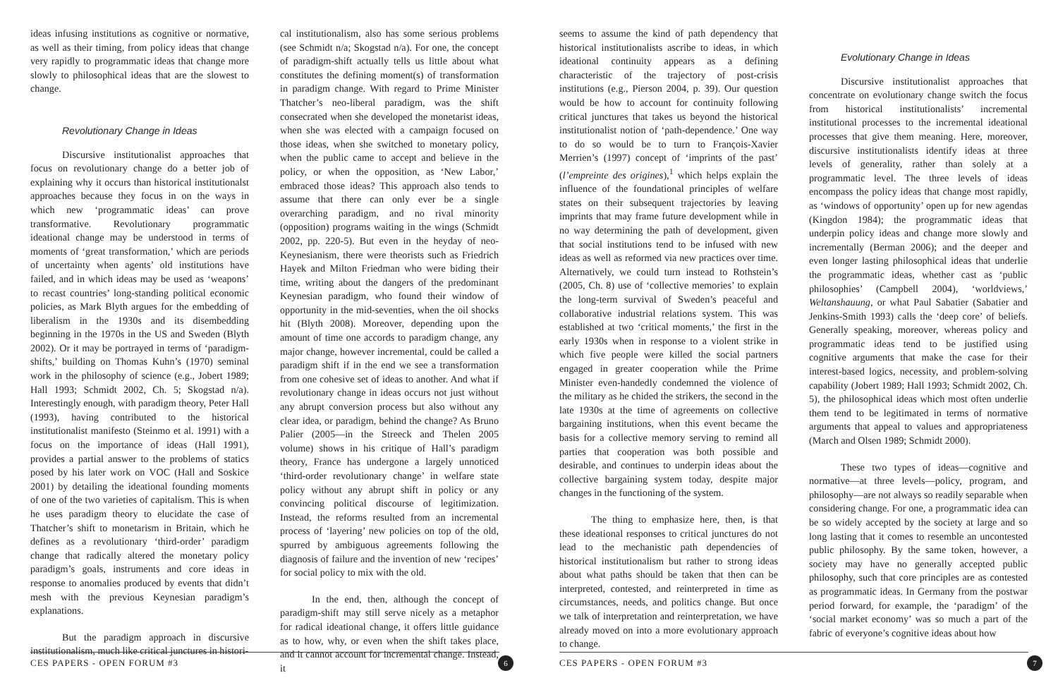ideas infusing institutions as cognitive or normative, as well as their timing, from policy ideas that change very rapidly to programmatic ideas that change more slowly to philosophical ideas that are the slowest to change.
Revolutionary Change in Ideas
Discursive institutionalist approaches that focus on revolutionary change do a better job of explaining why it occurs than historical institutionalst approaches because they focus in on the ways in which new ‘programmatic ideas’ can prove transformative. Revolutionary programmatic ideational change may be understood in terms of moments of ‘great transformation,’ which are periods of uncertainty when agents’ old institutions have failed, and in which ideas may be used as ‘weapons’ to recast countries’ long-standing political economic policies, as Mark Blyth argues for the embedding of liberalism in the 1930s and its disembedding beginning in the 1970s in the US and Sweden (Blyth 2002). Or it may be portrayed in terms of ‘paradigm-shifts,’ building on Thomas Kuhn’s (1970) seminal work in the philosophy of science (e.g., Jobert 1989; Hall 1993; Schmidt 2002, Ch. 5; Skogstad n/a). Interestingly enough, with paradigm theory, Peter Hall (1993), having contributed to the historical institutionalist manifesto (Steinmo et al. 1991) with a focus on the importance of ideas (Hall 1991), provides a partial answer to the problems of statics posed by his later work on VOC (Hall and Soskice 2001) by detailing the ideational founding moments of one of the two varieties of capitalism. This is when he uses paradigm theory to elucidate the case of Thatcher’s shift to monetarism in Britain, which he defines as a revolutionary ‘third-order’ paradigm change that radically altered the monetary policy paradigm’s goals, instruments and core ideas in response to anomalies produced by events that didn’t mesh with the previous Keynesian paradigm’s explanations.
But the paradigm approach in discursive institutionalism, much like critical junctures in histori-
cal institutionalism, also has some serious problems (see Schmidt n/a; Skogstad n/a). For one, the concept of paradigm-shift actually tells us little about what constitutes the defining moment(s) of transformation in paradigm change. With regard to Prime Minister Thatcher’s neo-liberal paradigm, was the shift consecrated when she developed the monetarist ideas, when she was elected with a campaign focused on those ideas, when she switched to monetary policy, when the public came to accept and believe in the policy, or when the opposition, as ‘New Labor,’ embraced those ideas? This approach also tends to assume that there can only ever be a single overarching paradigm, and no rival minority (opposition) programs waiting in the wings (Schmidt 2002, pp. 220-5). But even in the heyday of neo-Keynesianism, there were theorists such as Friedrich Hayek and Milton Friedman who were biding their time, writing about the dangers of the predominant Keynesian paradigm, who found their window of opportunity in the mid-seventies, when the oil shocks hit (Blyth 2008). Moreover, depending upon the amount of time one accords to paradigm change, any major change, however incremental, could be called a paradigm shift if in the end we see a transformation from one cohesive set of ideas to another. And what if revolutionary change in ideas occurs not just without any abrupt conversion process but also without any clear idea, or paradigm, behind the change? As Bruno Palier (2005—in the Streeck and Thelen 2005 volume) shows in his critique of Hall’s paradigm theory, France has undergone a largely unnoticed ‘third-order revolutionary change’ in welfare state policy without any abrupt shift in policy or any convincing political discourse of legitimization. Instead, the reforms resulted from an incremental process of ‘layering’ new policies on top of the old, spurred by ambiguous agreements following the diagnosis of failure and the invention of new ‘recipes’ for social policy to mix with the old.
In the end, then, although the concept of paradigm-shift may still serve nicely as a metaphor for radical ideational change, it offers little guidance as to how, why, or even when the shift takes place, and it cannot account for incremental change. Instead, it
CES PAPERS - OPEN FORUM #3 6
seems to assume the kind of path dependency that historical institutionalists ascribe to ideas, in which ideational continuity appears as a defining characteristic of the trajectory of post-crisis institutions (e.g., Pierson 2004, p. 39). Our question would be how to account for continuity following critical junctures that takes us beyond the historical institutionalist notion of ‘path-dependence.’ One way to do so would be to turn to François-Xavier Merrien’s (1997) concept of ‘imprints of the past’ (l’empreinte des origines),<sup>1</sup> which helps explain the influence of the foundational principles of welfare states on their subsequent trajectories by leaving imprints that may frame future development while in no way determining the path of development, given that social institutions tend to be infused with new ideas as well as reformed via new practices over time. Alternatively, we could turn instead to Rothstein’s (2005, Ch. 8) use of ‘collective memories’ to explain the long-term survival of Sweden’s peaceful and collaborative industrial relations system. This was established at two ‘critical moments,’ the first in the early 1930s when in response to a violent strike in which five people were killed the social partners engaged in greater cooperation while the Prime Minister even-handedly condemned the violence of the military as he chided the strikers, the second in the late 1930s at the time of agreements on collective bargaining institutions, when this event became the basis for a collective memory serving to remind all parties that cooperation was both possible and desirable, and continues to underpin ideas about the collective bargaining system today, despite major changes in the functioning of the system.
The thing to emphasize here, then, is that these ideational responses to critical junctures do not lead to the mechanistic path dependencies of historical institutionalism but rather to strong ideas about what paths should be taken that then can be interpreted, contested, and reinterpreted in time as circumstances, needs, and politics change. But once we talk of interpretation and reinterpretation, we have already moved on into a more evolutionary approach to change.
Evolutionary Change in Ideas
Discursive institutionalist approaches that concentrate on evolutionary change switch the focus from historical institutionalists’ incremental institutional processes to the incremental ideational processes that give them meaning. Here, moreover, discursive institutionalists identify ideas at three levels of generality, rather than solely at a programmatic level. The three levels of ideas encompass the policy ideas that change most rapidly, as ‘windows of opportunity’ open up for new agendas (Kingdon 1984); the programmatic ideas that underpin policy ideas and change more slowly and incrementally (Berman 2006); and the deeper and even longer lasting philosophical ideas that underlie the programmatic ideas, whether cast as ‘public philosophies’ (Campbell 2004), ‘worldviews,’ Weltanshauung, or what Paul Sabatier (Sabatier and Jenkins-Smith 1993) calls the ‘deep core’ of beliefs. Generally speaking, moreover, whereas policy and programmatic ideas tend to be justified using cognitive arguments that make the case for their interest-based logics, necessity, and problem-solving capability (Jobert 1989; Hall 1993; Schmidt 2002, Ch. 5), the philosophical ideas which most often underlie them tend to be legitimated in terms of normative arguments that appeal to values and appropriateness (March and Olsen 1989; Schmidt 2000).
These two types of ideas—cognitive and normative—at three levels—policy, program, and philosophy—are not always so readily separable when considering change. For one, a programmatic idea can be so widely accepted by the society at large and so long lasting that it comes to resemble an uncontested public philosophy. By the same token, however, a society may have no generally accepted public philosophy, such that core principles are as contested as programmatic ideas. In Germany from the postwar period forward, for example, the ‘paradigm’ of the ‘social market economy’ was so much a part of the fabric of everyone’s cognitive ideas about how
CES PAPERS - OPEN FORUM #3 7